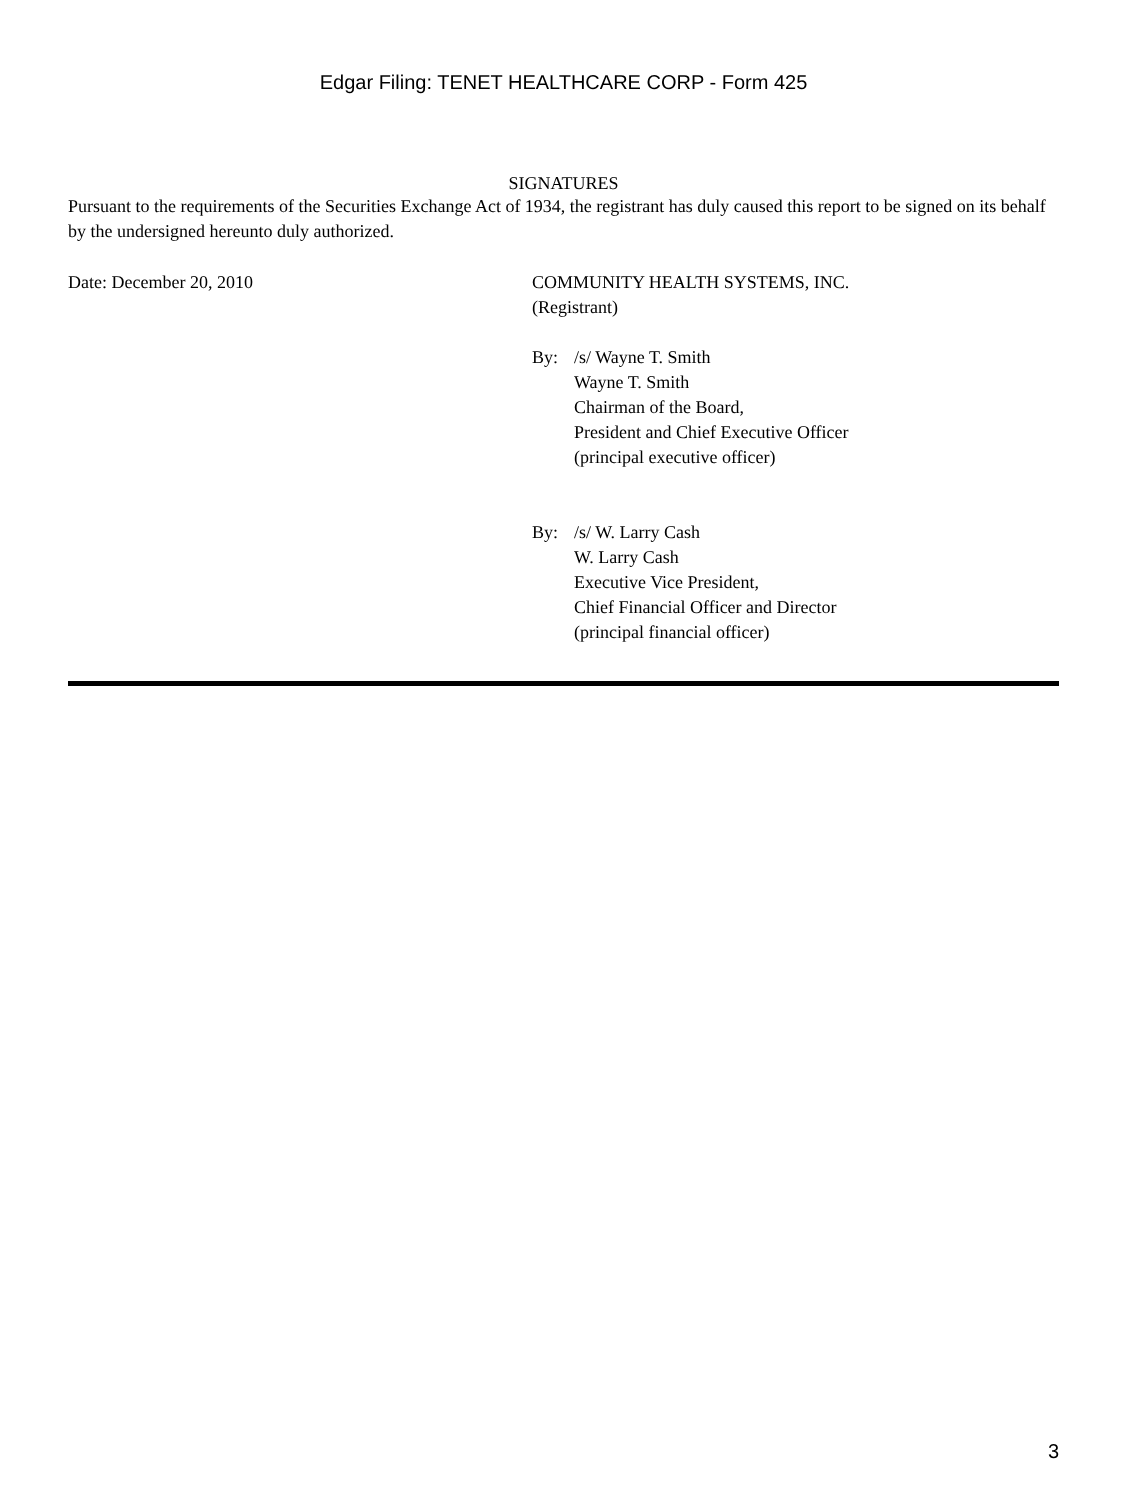Edgar Filing: TENET HEALTHCARE CORP - Form 425
SIGNATURES
Pursuant to the requirements of the Securities Exchange Act of 1934, the registrant has duly caused this report to be signed on its behalf by the undersigned hereunto duly authorized.
Date: December 20, 2010 COMMUNITY HEALTH SYSTEMS, INC.
(Registrant)
By: /s/ Wayne T. Smith
Wayne T. Smith
Chairman of the Board,
President and Chief Executive Officer
(principal executive officer)
By: /s/ W. Larry Cash
W. Larry Cash
Executive Vice President,
Chief Financial Officer and Director
(principal financial officer)
3